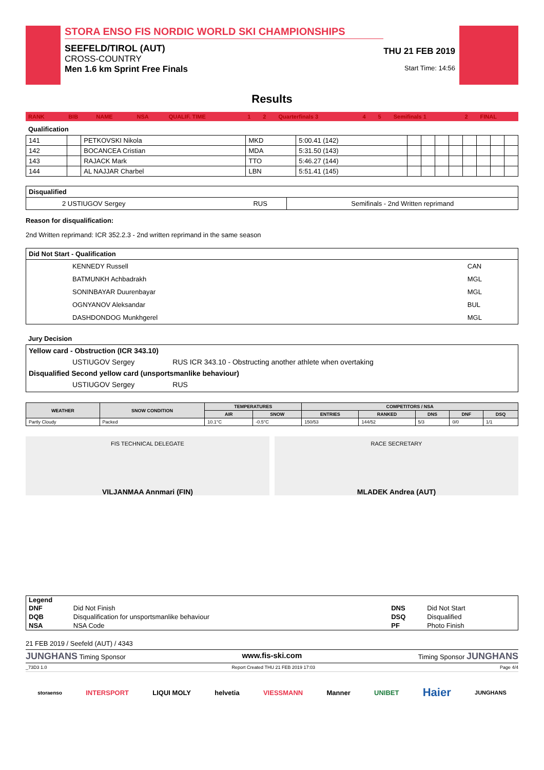STORA ENSO FIS NORDIC WORLD SKI CHAMPIONSHIPS
SEEFELD/TIROL (AUT)
CROSS-COUNTRY
Men 1.6 km Sprint Free Finals
THU 21 FEB 2019
Start Time: 14:56
Results
| RANK | BIB | NAME | NSA | QUALIF. TIME | 1 | 2 | Quarterfinals 3 | 4 | 5 | Semifinals 1 | 2 | FINAL |
| --- | --- | --- | --- | --- | --- | --- | --- | --- | --- | --- | --- | --- |
Qualification
| 141 | | PETKOVSKI Nikola | MKD | 5:00.41 (142) | | | | | | | | |
| 142 | | BOCANCEA Cristian | MDA | 5:31.50 (143) | | | | | | | | |
| 143 | | RAJACK Mark | TTO | 5:46.27 (144) | | | | | | | | |
| 144 | | AL NAJJAR Charbel | LBN | 5:51.41 (145) | | | | | | | | |
Disqualified
| 2 USTIUGOV Sergey | RUS | Semifinals - 2nd Written reprimand |
Reason for disqualification:
2nd Written reprimand: ICR 352.2.3 - 2nd written reprimand in the same season
Did Not Start - Qualification
| KENNEDY Russell | CAN |
| BATMUNKH Achbadrakh | MGL |
| SONINBAYAR Duurenbayar | MGL |
| OGNYANOV Aleksandar | BUL |
| DASHDONDOG Munkhgerel | MGL |
Jury Decision
Yellow card - Obstruction (ICR 343.10)
USTIUGOV Sergey RUS ICR 343.10 - Obstructing another athlete when overtaking
Disqualified Second yellow card (unsportsmanlike behaviour)
USTIUGOV Sergey RUS
| WEATHER | SNOW CONDITION | TEMPERATURES | | COMPETITORS / NSA | | | | |
| --- | --- | --- | --- | --- | --- | --- | --- | --- |
| | | AIR | SNOW | ENTRIES | RANKED | DNS | DNF | DSQ |
| Partly Cloudy | Packed | 10.1°C | -0.5°C | 150/53 | 144/52 | 5/3 | 0/0 | 1/1 |
FIS TECHNICAL DELEGATE
VILJANMAA Annmari (FIN)
RACE SECRETARY
MLADEK Andrea (AUT)
| Legend | | | |
| DNF | Did Not Finish | DNS | Did Not Start |
| DQB | Disqualification for unsportsmanlike behaviour | DSQ | Disqualified |
| NSA | NSA Code | PF | Photo Finish |
21 FEB 2019 / Seefeld (AUT) / 4343
JUNGHANS Timing Sponsor www.fis-ski.com Timing Sponsor JUNGHANS
_73D3 1.0 Report Created THU 21 FEB 2019 17:03 Page 4/4
storaenso INTERSPORT LIQUI MOLY helvetia VIESSMANN Manner UNIBET Haier JUNGHANS